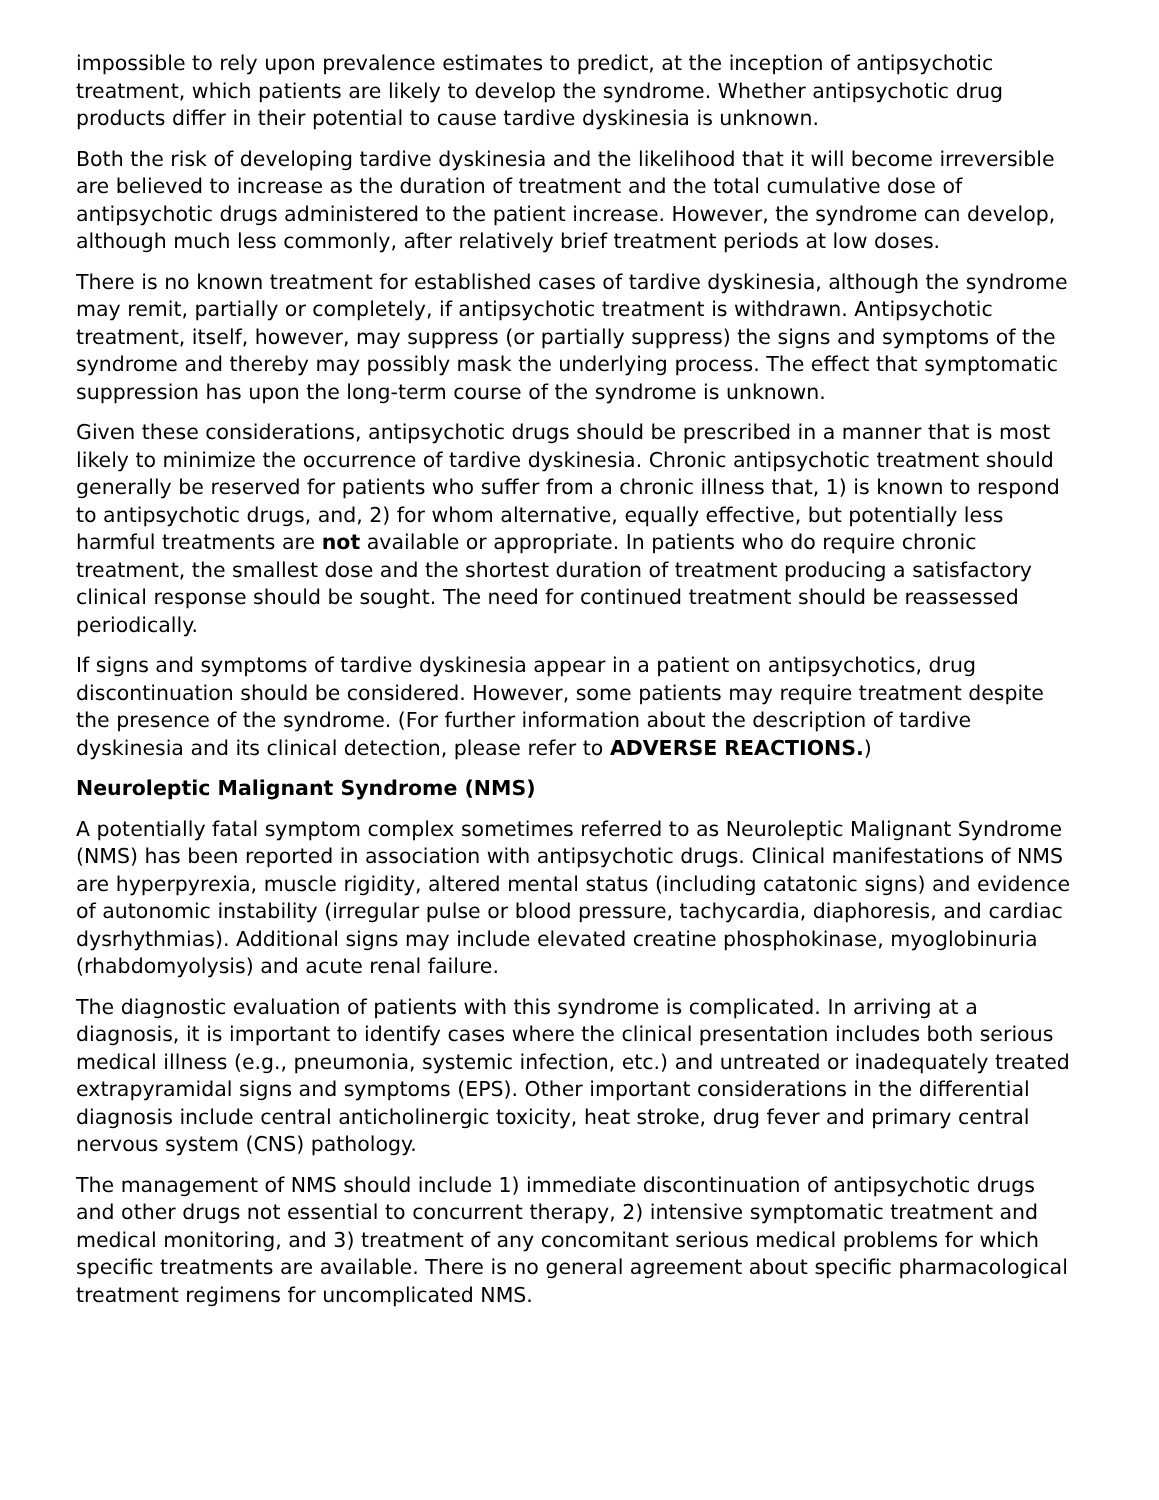impossible to rely upon prevalence estimates to predict, at the inception of antipsychotic treatment, which patients are likely to develop the syndrome. Whether antipsychotic drug products differ in their potential to cause tardive dyskinesia is unknown.
Both the risk of developing tardive dyskinesia and the likelihood that it will become irreversible are believed to increase as the duration of treatment and the total cumulative dose of antipsychotic drugs administered to the patient increase. However, the syndrome can develop, although much less commonly, after relatively brief treatment periods at low doses.
There is no known treatment for established cases of tardive dyskinesia, although the syndrome may remit, partially or completely, if antipsychotic treatment is withdrawn. Antipsychotic treatment, itself, however, may suppress (or partially suppress) the signs and symptoms of the syndrome and thereby may possibly mask the underlying process. The effect that symptomatic suppression has upon the long-term course of the syndrome is unknown.
Given these considerations, antipsychotic drugs should be prescribed in a manner that is most likely to minimize the occurrence of tardive dyskinesia. Chronic antipsychotic treatment should generally be reserved for patients who suffer from a chronic illness that, 1) is known to respond to antipsychotic drugs, and, 2) for whom alternative, equally effective, but potentially less harmful treatments are not available or appropriate. In patients who do require chronic treatment, the smallest dose and the shortest duration of treatment producing a satisfactory clinical response should be sought. The need for continued treatment should be reassessed periodically.
If signs and symptoms of tardive dyskinesia appear in a patient on antipsychotics, drug discontinuation should be considered. However, some patients may require treatment despite the presence of the syndrome. (For further information about the description of tardive dyskinesia and its clinical detection, please refer to ADVERSE REACTIONS.)
Neuroleptic Malignant Syndrome (NMS)
A potentially fatal symptom complex sometimes referred to as Neuroleptic Malignant Syndrome (NMS) has been reported in association with antipsychotic drugs. Clinical manifestations of NMS are hyperpyrexia, muscle rigidity, altered mental status (including catatonic signs) and evidence of autonomic instability (irregular pulse or blood pressure, tachycardia, diaphoresis, and cardiac dysrhythmias). Additional signs may include elevated creatine phosphokinase, myoglobinuria (rhabdomyolysis) and acute renal failure.
The diagnostic evaluation of patients with this syndrome is complicated. In arriving at a diagnosis, it is important to identify cases where the clinical presentation includes both serious medical illness (e.g., pneumonia, systemic infection, etc.) and untreated or inadequately treated extrapyramidal signs and symptoms (EPS). Other important considerations in the differential diagnosis include central anticholinergic toxicity, heat stroke, drug fever and primary central nervous system (CNS) pathology.
The management of NMS should include 1) immediate discontinuation of antipsychotic drugs and other drugs not essential to concurrent therapy, 2) intensive symptomatic treatment and medical monitoring, and 3) treatment of any concomitant serious medical problems for which specific treatments are available. There is no general agreement about specific pharmacological treatment regimens for uncomplicated NMS.